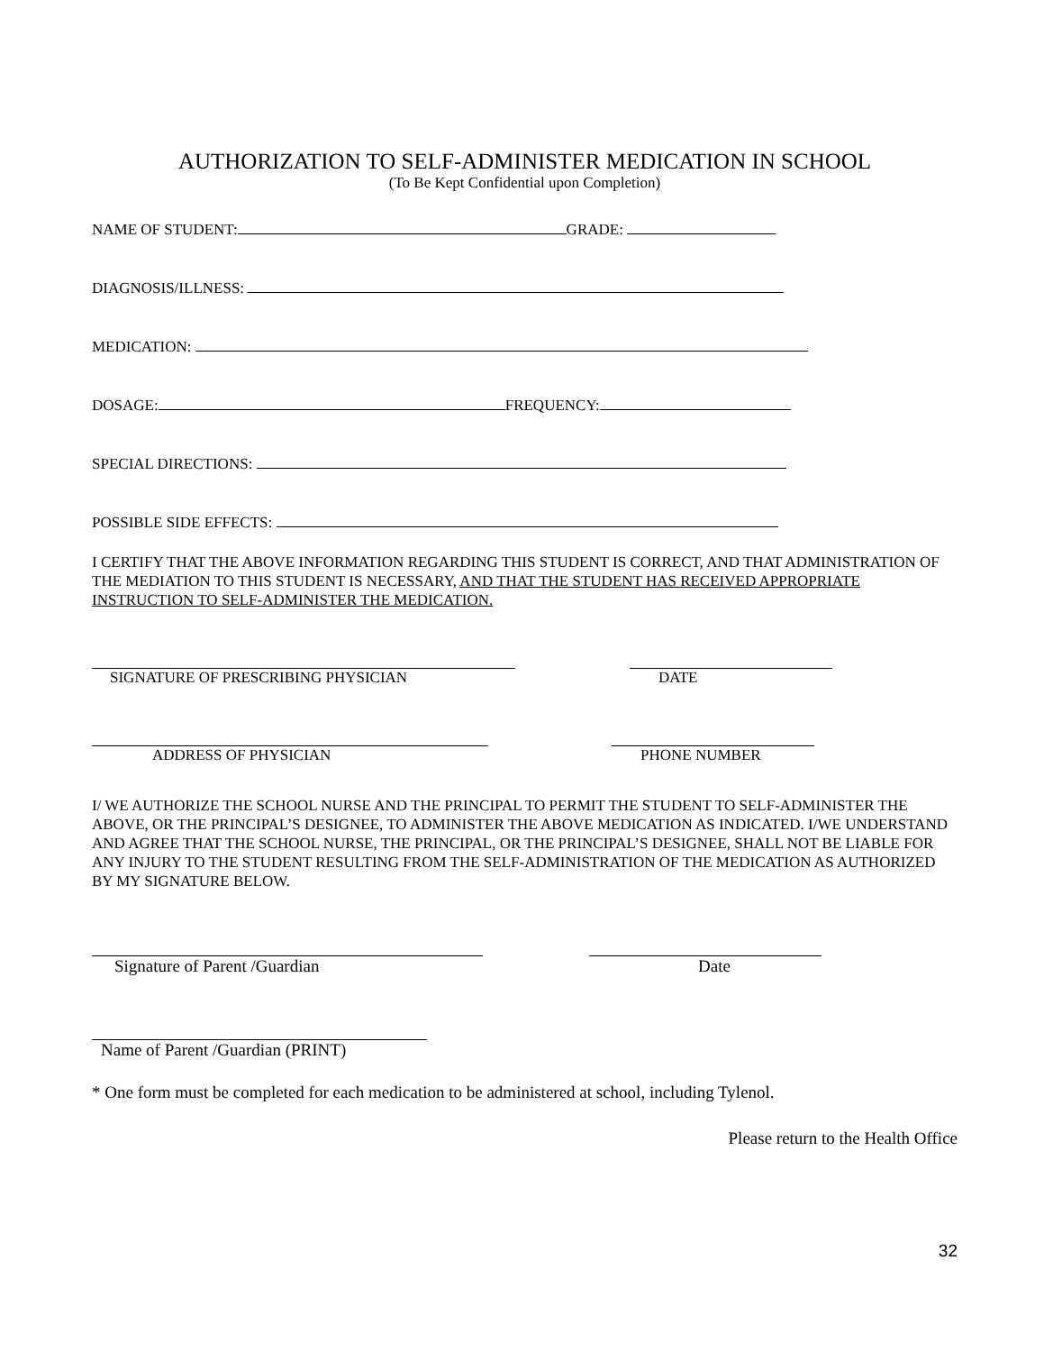AUTHORIZATION TO SELF-ADMINISTER MEDICATION IN SCHOOL
(To Be Kept Confidential upon Completion)
NAME OF STUDENT: GRADE:
DIAGNOSIS/ILLNESS:
MEDICATION:
DOSAGE: FREQUENCY:
SPECIAL DIRECTIONS:
POSSIBLE SIDE EFFECTS:
I CERTIFY THAT THE ABOVE INFORMATION REGARDING THIS STUDENT IS CORRECT, AND THAT ADMINISTRATION OF THE MEDIATION TO THIS STUDENT IS NECESSARY, AND THAT THE STUDENT HAS RECEIVED APPROPRIATE INSTRUCTION TO SELF-ADMINISTER THE MEDICATION.
SIGNATURE OF PRESCRIBING PHYSICIAN DATE
ADDRESS OF PHYSICIAN PHONE NUMBER
I/ WE AUTHORIZE THE SCHOOL NURSE AND THE PRINCIPAL TO PERMIT THE STUDENT TO SELF-ADMINISTER THE ABOVE, OR THE PRINCIPAL’S DESIGNEE, TO ADMINISTER THE ABOVE MEDICATION AS INDICATED. I/WE UNDERSTAND AND AGREE THAT THE SCHOOL NURSE, THE PRINCIPAL, OR THE PRINCIPAL’S DESIGNEE, SHALL NOT BE LIABLE FOR ANY INJURY TO THE STUDENT RESULTING FROM THE SELF-ADMINISTRATION OF THE MEDICATION AS AUTHORIZED BY MY SIGNATURE BELOW.
Signature of Parent /Guardian Date
Name of Parent /Guardian (PRINT)
* One form must be completed for each medication to be administered at school, including Tylenol.
Please return to the Health Office
32